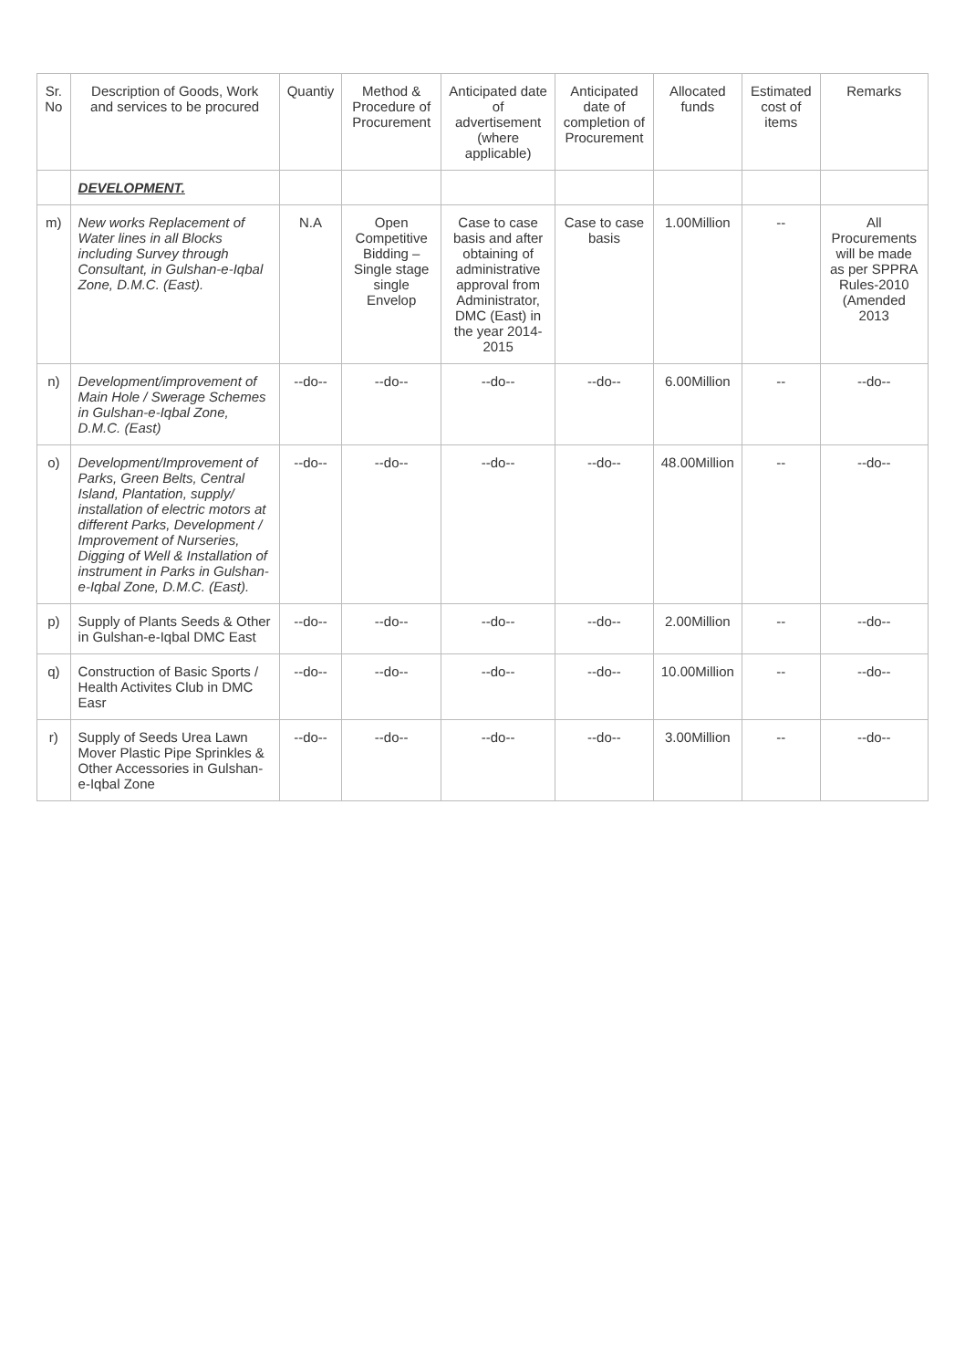| Sr. No | Description of Goods, Work and services to be procured | Quantiy | Method & Procedure of Procurement | Anticipated date of advertisement (where applicable) | Anticipated date of completion of Procurement | Allocated funds | Estimated cost of items | Remarks |
| --- | --- | --- | --- | --- | --- | --- | --- | --- |
| | DEVELOPMENT. | | | | | | | |
| m) | New works Replacement of Water lines in all Blocks including Survey through Consultant, in Gulshan-e-Iqbal Zone, D.M.C. (East). | N.A | Open Competitive Bidding – Single stage single Envelop | Case to case basis and after obtaining of administrative approval from Administrator, DMC (East) in the year 2014-2015 | Case to case basis | 1.00Million | -- | All Procurements will be made as per SPPRA Rules-2010 (Amended 2013 |
| n) | Development/improvement of Main Hole / Swerage Schemes in Gulshan-e-Iqbal Zone, D.M.C. (East) | --do-- | --do-- | --do-- | --do-- | 6.00Million | -- | --do-- |
| o) | Development/Improvement of Parks, Green Belts, Central Island, Plantation, supply/ installation of electric motors at different Parks, Development / Improvement of Nurseries, Digging of Well & Installation of instrument in Parks in Gulshan-e-Iqbal Zone, D.M.C. (East). | --do-- | --do-- | --do-- | --do-- | 48.00Million | -- | --do-- |
| p) | Supply of Plants Seeds & Other in Gulshan-e-Iqbal DMC East | --do-- | --do-- | --do-- | --do-- | 2.00Million | -- | --do-- |
| q) | Construction of Basic Sports / Health Activites Club in DMC Easr | --do-- | --do-- | --do-- | --do-- | 10.00Million | -- | --do-- |
| r) | Supply of Seeds Urea Lawn Mover Plastic Pipe Sprinkles & Other Accessories in Gulshan-e-Iqbal Zone | --do-- | --do-- | --do-- | --do-- | 3.00Million | -- | --do-- |